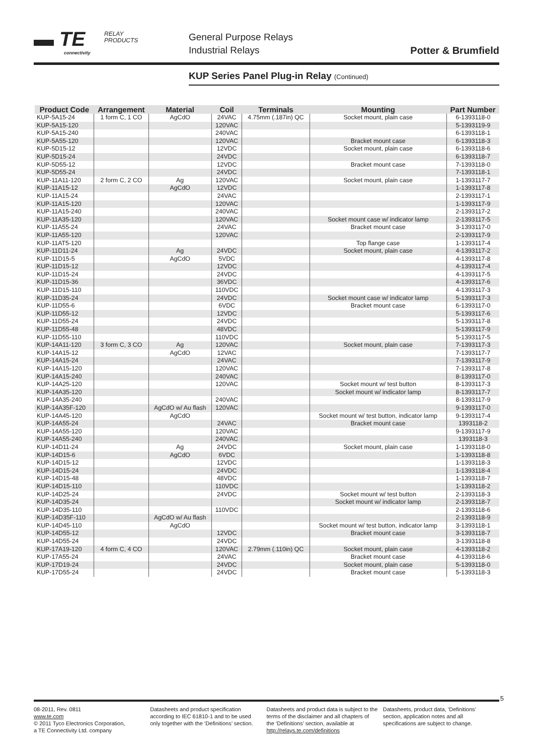▬ TE
connectivity
RELAY
PRODUCTS
General Purpose Relays
Industrial Relays
Potter & Brumfield
KUP Series Panel Plug-in Relay (Continued)
| Product Code | Arrangement | Material | Coil | Terminals | Mounting | Part Number |
| --- | --- | --- | --- | --- | --- | --- |
| KUP-5A15-24 | 1 form C, 1 CO | AgCdO | 24VAC | 4.75mm (.187in) QC | Socket mount, plain case | 6-1393118-0 |
| KUP-5A15-120 | | | 120VAC | | | 5-1393119-9 |
| KUP-5A15-240 | | | 240VAC | | | 6-1393118-1 |
| KUP-5A55-120 | | | 120VAC | | Bracket mount case | 6-1393118-3 |
| KUP-5D15-12 | | | 12VDC | | Socket mount, plain case | 6-1393118-6 |
| KUP-5D15-24 | | | 24VDC | | | 6-1393118-7 |
| KUP-5D55-12 | | | 12VDC | | Bracket mount case | 7-1393118-0 |
| KUP-5D55-24 | | | 24VDC | | | 7-1393118-1 |
| KUP-11A11-120 | 2 form C, 2 CO | Ag | 120VAC | | Socket mount, plain case | 1-1393117-7 |
| KUP-11A15-12 | | AgCdO | 12VDC | | | 1-1393117-8 |
| KUP-11A15-24 | | | 24VAC | | | 2-1393117-1 |
| KUP-11A15-120 | | | 120VAC | | | 1-1393117-9 |
| KUP-11A15-240 | | | 240VAC | | | 2-1393117-2 |
| KUP-11A35-120 | | | 120VAC | | Socket mount case w/ indicator lamp | 2-1393117-5 |
| KUP-11A55-24 | | | 24VAC | | Bracket mount case | 3-1393117-0 |
| KUP-11A55-120 | | | 120VAC | | | 2-1393117-9 |
| KUP-11AT5-120 | | | | | Top flange case | 1-1393117-4 |
| KUP-11D11-24 | | Ag | 24VDC | | Socket mount, plain case | 4-1393117-2 |
| KUP-11D15-5 | | AgCdO | 5VDC | | | 4-1393117-8 |
| KUP-11D15-12 | | | 12VDC | | | 4-1393117-4 |
| KUP-11D15-24 | | | 24VDC | | | 4-1393117-5 |
| KUP-11D15-36 | | | 36VDC | | | 4-1393117-6 |
| KUP-11D15-110 | | | 110VDC | | | 4-1393117-3 |
| KUP-11D35-24 | | | 24VDC | | Socket mount case w/ indicator lamp | 5-1393117-3 |
| KUP-11D55-6 | | | 6VDC | | Bracket mount case | 6-1393117-0 |
| KUP-11D55-12 | | | 12VDC | | | 5-1393117-6 |
| KUP-11D55-24 | | | 24VDC | | | 5-1393117-8 |
| KUP-11D55-48 | | | 48VDC | | | 5-1393117-9 |
| KUP-11D55-110 | | | 110VDC | | | 5-1393117-5 |
| KUP-14A11-120 | 3 form C, 3 CO | Ag | 120VAC | | Socket mount, plain case | 7-1393117-3 |
| KUP-14A15-12 | | AgCdO | 12VAC | | | 7-1393117-7 |
| KUP-14A15-24 | | | 24VAC | | | 7-1393117-9 |
| KUP-14A15-120 | | | 120VAC | | | 7-1393117-8 |
| KUP-14A15-240 | | | 240VAC | | | 8-1393117-0 |
| KUP-14A25-120 | | | 120VAC | | Socket mount w/ test button | 8-1393117-3 |
| KUP-14A35-120 | | | | | Socket mount w/ indicator lamp | 8-1393117-7 |
| KUP-14A35-240 | | | 240VAC | | | 8-1393117-9 |
| KUP-14A35F-120 | | AgCdO w/ Au flash | 120VAC | | | 9-1393117-0 |
| KUP-14A45-120 | | AgCdO | | | Socket mount w/ test button, indicator lamp | 9-1393117-4 |
| KUP-14A55-24 | | | 24VAC | | Bracket mount case | 1393118-2 |
| KUP-14A55-120 | | | 120VAC | | | 9-1393117-9 |
| KUP-14A55-240 | | | 240VAC | | | 1393118-3 |
| KUP-14D11-24 | | Ag | 24VDC | | Socket mount, plain case | 1-1393118-0 |
| KUP-14D15-6 | | AgCdO | 6VDC | | | 1-1393118-8 |
| KUP-14D15-12 | | | 12VDC | | | 1-1393118-3 |
| KUP-14D15-24 | | | 24VDC | | | 1-1393118-4 |
| KUP-14D15-48 | | | 48VDC | | | 1-1393118-7 |
| KUP-14D15-110 | | | 110VDC | | | 1-1393118-2 |
| KUP-14D25-24 | | | 24VDC | | Socket mount w/ test button | 2-1393118-3 |
| KUP-14D35-24 | | | | | Socket mount w/ indicator lamp | 2-1393118-7 |
| KUP-14D35-110 | | | 110VDC | | | 2-1393118-6 |
| KUP-14D35F-110 | | AgCdO w/ Au flash | | | | 2-1393118-9 |
| KUP-14D45-110 | | AgCdO | | | Socket mount w/ test button, indicator lamp | 3-1393118-1 |
| KUP-14D55-12 | | | 12VDC | | Bracket mount case | 3-1393118-7 |
| KUP-14D55-24 | | | 24VDC | | | 3-1393118-8 |
| KUP-17A19-120 | 4 form C, 4 CO | | 120VAC | 2.79mm (.110in) QC | Socket mount, plain case | 4-1393118-2 |
| KUP-17A55-24 | | | 24VAC | | Bracket mount case | 4-1393118-6 |
| KUP-17D19-24 | | | 24VDC | | Socket mount, plain case | 5-1393118-0 |
| KUP-17D55-24 | | | 24VDC | | Bracket mount case | 5-1393118-3 |
5
08-2011, Rev. 0811
www.te.com
© 2011 Tyco Electronics Corporation,
a TE Connectivity Ltd. company
Datasheets and product specification according to IEC 61810-1 and to be used only together with the ‘Definitions’ section.
Datasheets and product data is subject to the terms of the disclaimer and all chapters of the ‘Definitions’ section, available at http://relays.te.com/definitions
Datasheets, product data, ‘Definitions’ section, application notes and all specifications are subject to change.